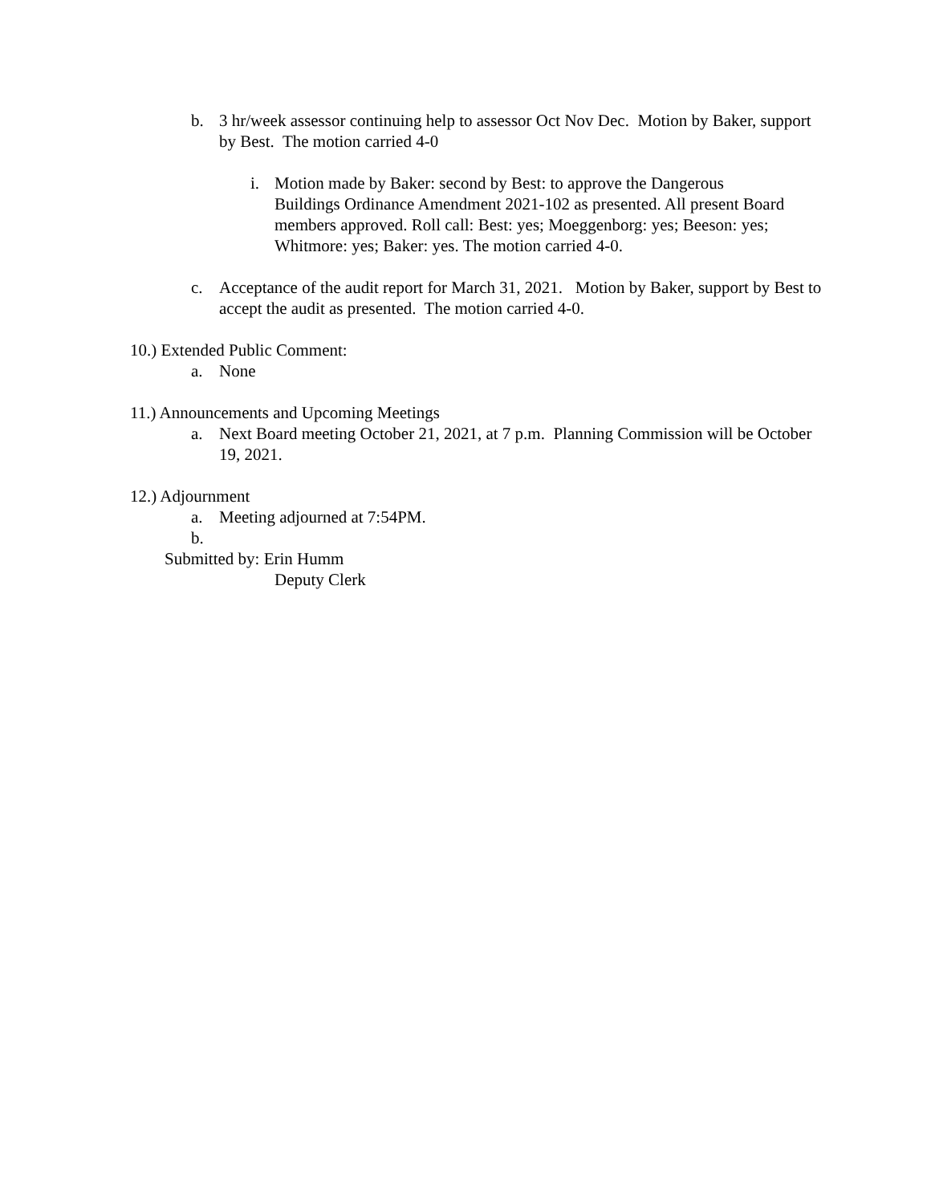b. 3 hr/week assessor continuing help to assessor Oct Nov Dec. Motion by Baker, support by Best. The motion carried 4-0
i. Motion made by Baker: second by Best: to approve the Dangerous Buildings Ordinance Amendment 2021-102 as presented. All present Board members approved. Roll call: Best: yes; Moeggenborg: yes; Beeson: yes; Whitmore: yes; Baker: yes. The motion carried 4-0.
c. Acceptance of the audit report for March 31, 2021. Motion by Baker, support by Best to accept the audit as presented. The motion carried 4-0.
10.) Extended Public Comment:
a. None
11.) Announcements and Upcoming Meetings
a. Next Board meeting October 21, 2021, at 7 p.m. Planning Commission will be October 19, 2021.
12.) Adjournment
a. Meeting adjourned at 7:54PM.
b.
Submitted by: Erin Humm
Deputy Clerk